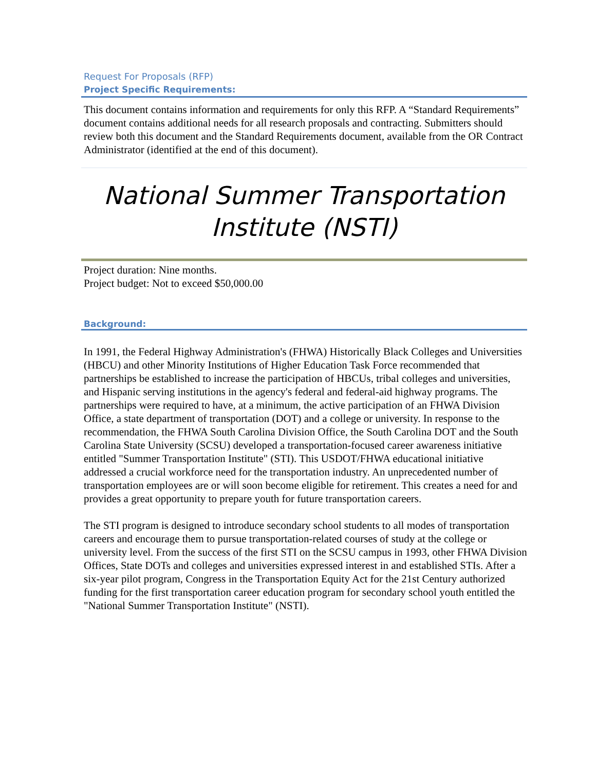Request For Proposals (RFP)
Project Specific Requirements:
This document contains information and requirements for only this RFP. A “Standard Requirements” document contains additional needs for all research proposals and contracting. Submitters should review both this document and the Standard Requirements document, available from the OR Contract Administrator (identified at the end of this document).
National Summer Transportation Institute (NSTI)
Project duration: Nine months.
Project budget: Not to exceed $50,000.00
Background:
In 1991, the Federal Highway Administration's (FHWA) Historically Black Colleges and Universities (HBCU) and other Minority Institutions of Higher Education Task Force recommended that partnerships be established to increase the participation of HBCUs, tribal colleges and universities, and Hispanic serving institutions in the agency's federal and federal-aid highway programs. The partnerships were required to have, at a minimum, the active participation of an FHWA Division Office, a state department of transportation (DOT) and a college or university. In response to the recommendation, the FHWA South Carolina Division Office, the South Carolina DOT and the South Carolina State University (SCSU) developed a transportation-focused career awareness initiative entitled "Summer Transportation Institute" (STI). This USDOT/FHWA educational initiative addressed a crucial workforce need for the transportation industry. An unprecedented number of transportation employees are or will soon become eligible for retirement. This creates a need for and provides a great opportunity to prepare youth for future transportation careers.
The STI program is designed to introduce secondary school students to all modes of transportation careers and encourage them to pursue transportation-related courses of study at the college or university level. From the success of the first STI on the SCSU campus in 1993, other FHWA Division Offices, State DOTs and colleges and universities expressed interest in and established STIs. After a six-year pilot program, Congress in the Transportation Equity Act for the 21st Century authorized funding for the first transportation career education program for secondary school youth entitled the "National Summer Transportation Institute" (NSTI).